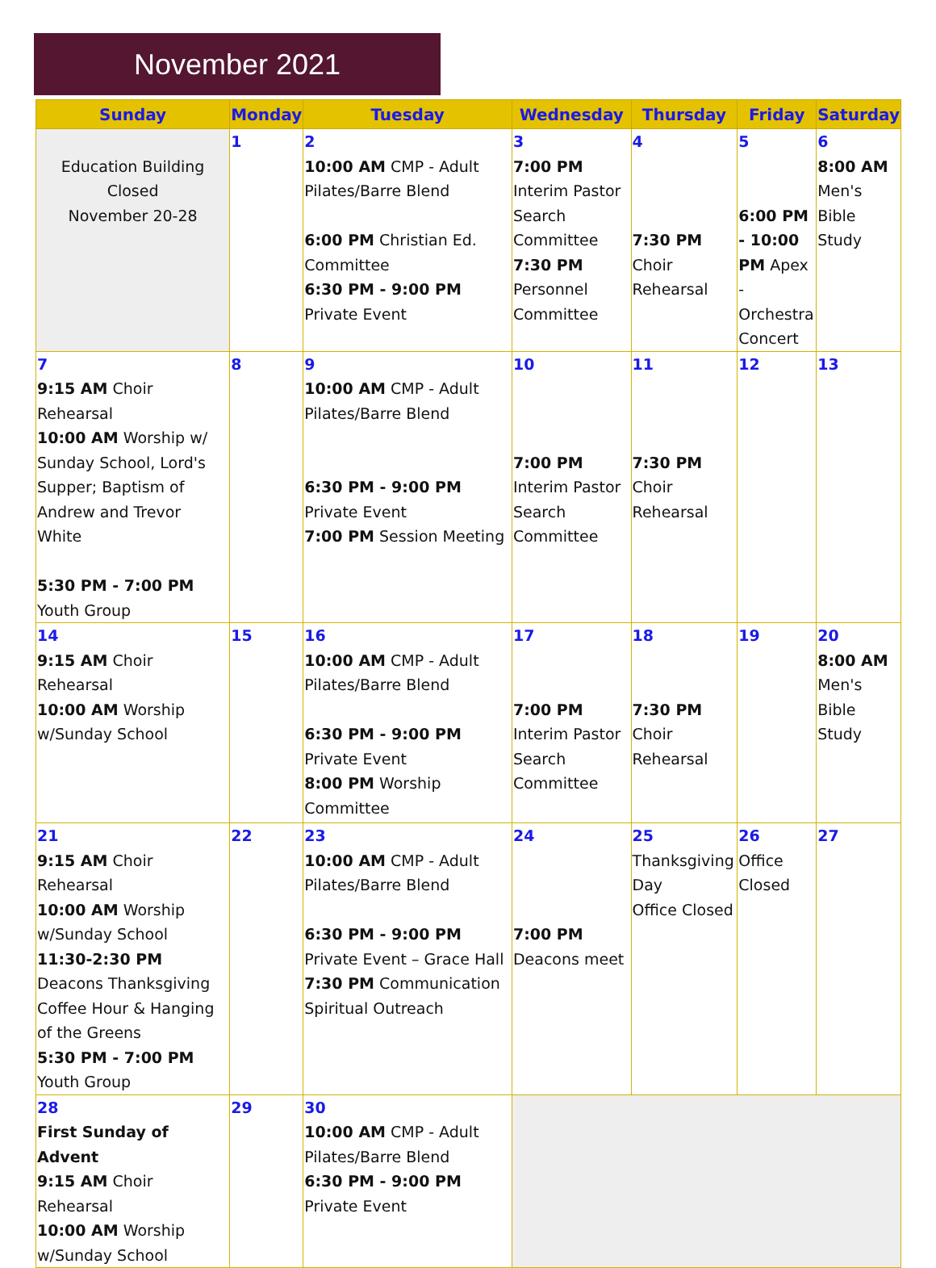November 2021
| Sunday | Monday | Tuesday | Wednesday | Thursday | Friday | Saturday |
| --- | --- | --- | --- | --- | --- | --- |
| Education Building Closed November 20-28 | 1 | 2 10:00 AM CMP - Adult Pilates/Barre Blend 6:00 PM Christian Ed. Committee 6:30 PM - 9:00 PM Private Event | 3 7:00 PM Interim Pastor Search Committee 7:30 PM Personnel Committee | 4 7:30 PM Choir Rehearsal | 5 6:00 PM - 10:00 PM Apex - Orchestra Concert | 6 8:00 AM Men's Bible Study |
| 7 9:15 AM Choir Rehearsal 10:00 AM Worship w/ Sunday School, Lord's Supper; Baptism of Andrew and Trevor White 5:30 PM - 7:00 PM Youth Group | 8 | 9 10:00 AM CMP - Adult Pilates/Barre Blend 6:30 PM - 9:00 PM Private Event 7:00 PM Session Meeting | 10 7:00 PM Interim Pastor Search Committee | 11 7:30 PM Choir Rehearsal | 12 | 13 |
| 14 9:15 AM Choir Rehearsal 10:00 AM Worship w/Sunday School | 15 | 16 10:00 AM CMP - Adult Pilates/Barre Blend 6:30 PM - 9:00 PM Private Event 8:00 PM Worship Committee | 17 7:00 PM Interim Pastor Search Committee | 18 7:30 PM Choir Rehearsal | 19 | 20 8:00 AM Men's Bible Study |
| 21 9:15 AM Choir Rehearsal 10:00 AM Worship w/Sunday School 11:30-2:30 PM Deacons Thanksgiving Coffee Hour & Hanging of the Greens 5:30 PM - 7:00 PM Youth Group | 22 | 23 10:00 AM CMP - Adult Pilates/Barre Blend 6:30 PM - 9:00 PM Private Event – Grace Hall 7:30 PM Communication Spiritual Outreach | 24 7:00 PM Deacons meet | 25 Thanksgiving Day Office Closed | 26 Office Closed | 27 |
| 28 First Sunday of Advent 9:15 AM Choir Rehearsal 10:00 AM Worship w/Sunday School | 29 | 30 10:00 AM CMP - Adult Pilates/Barre Blend 6:30 PM - 9:00 PM Private Event | | | | |